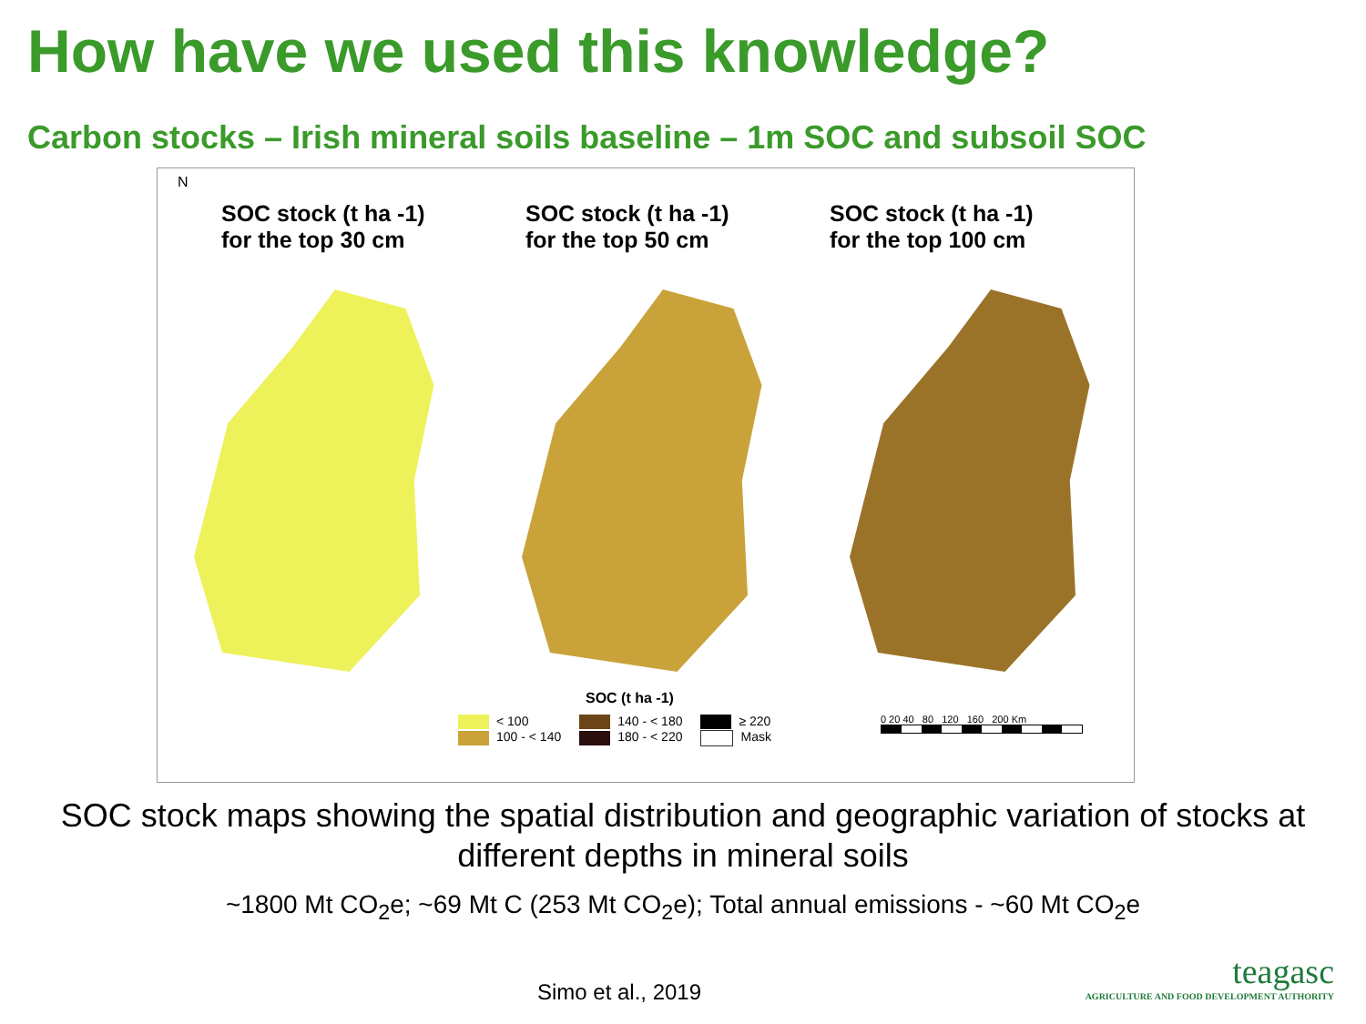How have we used this knowledge?
Carbon stocks – Irish mineral soils baseline – 1m SOC and subsoil SOC
N
SOC stock (t ha -1)
for the top 30 cm
SOC stock (t ha -1)
for the top 50 cm
SOC stock (t ha -1)
for the top 100 cm
SOC (t ha -1)
< 100
100 - < 140
140 - < 180
180 - < 220
≥ 220
Mask
0 20 40 80 120 160 200 Km
SOC stock maps showing the spatial distribution and geographic variation of stocks at
different depths in mineral soils
~1800 Mt CO<sub>2</sub>e; ~69 Mt C (253 Mt CO<sub>2</sub>e); Total annual emissions - ~60 Mt CO<sub>2</sub>e
Simo et al., 2019
teagasc
AGRICULTURE AND FOOD DEVELOPMENT AUTHORITY